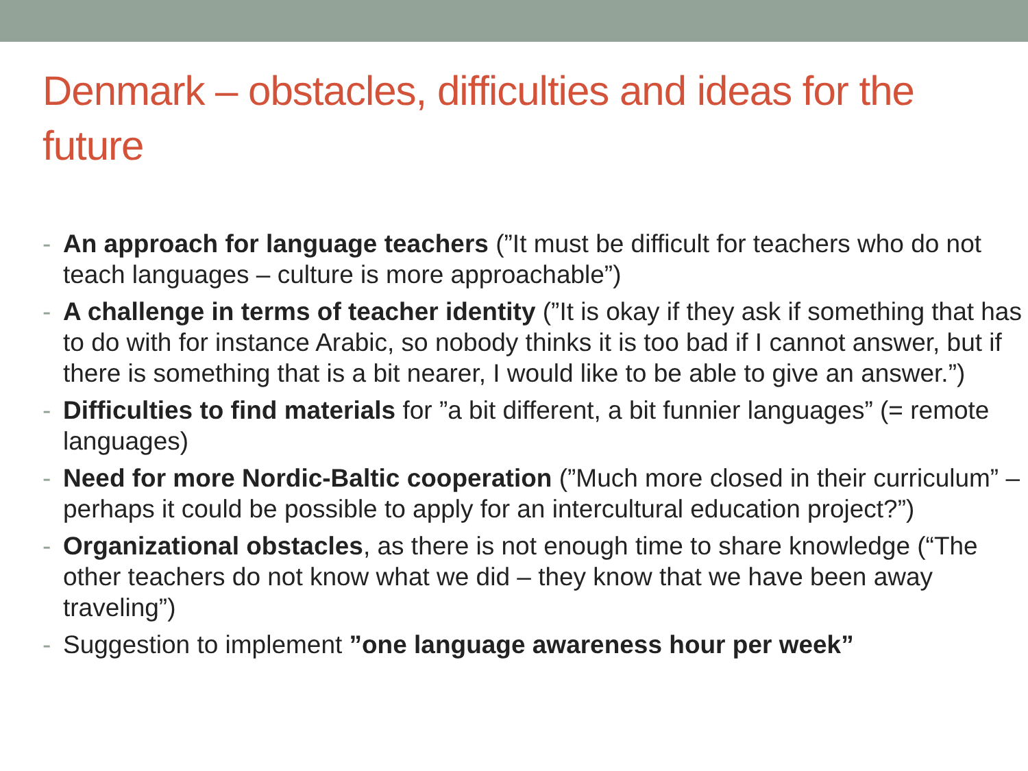Denmark – obstacles, difficulties and ideas for the future
- An approach for language teachers (”It must be difficult for teachers who do not teach languages – culture is more approachable”)
- A challenge in terms of teacher identity (”It is okay if they ask if something that has to do with for instance Arabic, so nobody thinks it is too bad if I cannot answer, but if there is something that is a bit nearer, I would like to be able to give an answer.”)
- Difficulties to find materials for ”a bit different, a bit funnier languages” (= remote languages)
- Need for more Nordic-Baltic cooperation (”Much more closed in their curriculum” – perhaps it could be possible to apply for an intercultural education project?”)
- Organizational obstacles, as there is not enough time to share knowledge (“The other teachers do not know what we did – they know that we have been away traveling”)
- Suggestion to implement ”one language awareness hour per week”